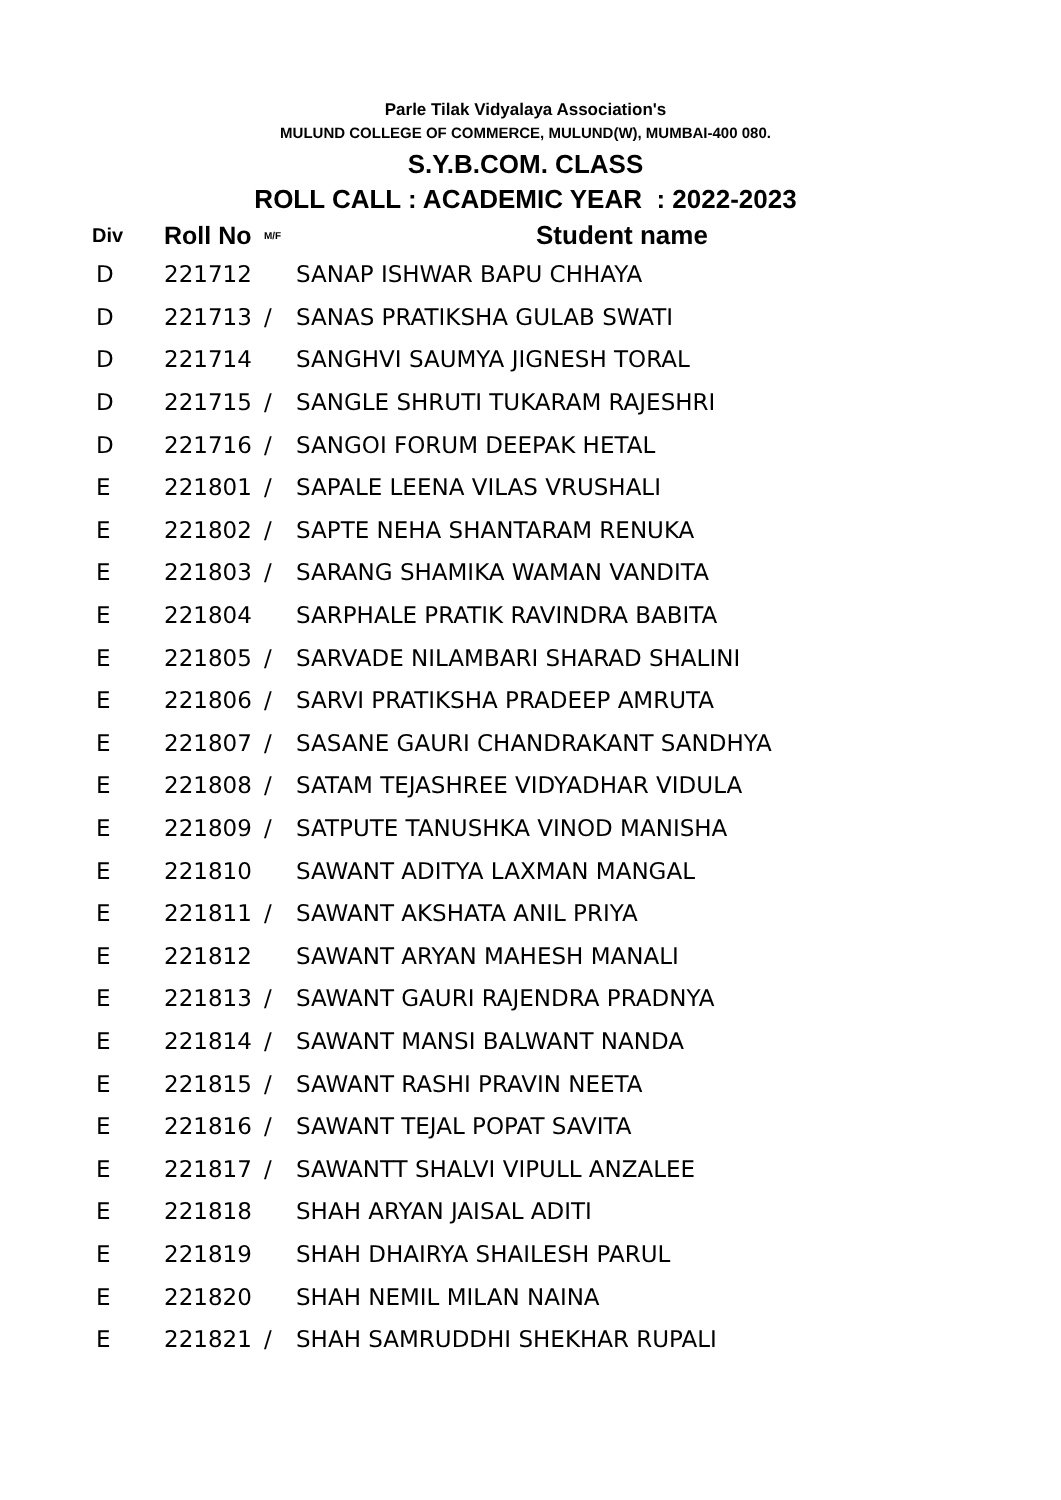Parle Tilak Vidyalaya Association's
MULUND COLLEGE OF COMMERCE, MULUND(W), MUMBAI-400 080.
S.Y.B.COM. CLASS
ROLL CALL : ACADEMIC YEAR : 2022-2023
| Div | Roll No | M/F | Student name |
| --- | --- | --- | --- |
| D | 221712 | | SANAP ISHWAR BAPU CHHAYA |
| D | 221713 | / | SANAS PRATIKSHA GULAB SWATI |
| D | 221714 | | SANGHVI SAUMYA JIGNESH TORAL |
| D | 221715 | / | SANGLE SHRUTI TUKARAM RAJESHRI |
| D | 221716 | / | SANGOI FORUM DEEPAK HETAL |
| E | 221801 | / | SAPALE LEENA VILAS VRUSHALI |
| E | 221802 | / | SAPTE NEHA SHANTARAM RENUKA |
| E | 221803 | / | SARANG SHAMIKA WAMAN VANDITA |
| E | 221804 | | SARPHALE PRATIK RAVINDRA BABITA |
| E | 221805 | / | SARVADE NILAMBARI SHARAD SHALINI |
| E | 221806 | / | SARVI PRATIKSHA PRADEEP AMRUTA |
| E | 221807 | / | SASANE GAURI CHANDRAKANT SANDHYA |
| E | 221808 | / | SATAM TEJASHREE VIDYADHAR VIDULA |
| E | 221809 | / | SATPUTE TANUSHKA VINOD MANISHA |
| E | 221810 | | SAWANT ADITYA LAXMAN MANGAL |
| E | 221811 | / | SAWANT AKSHATA ANIL PRIYA |
| E | 221812 | | SAWANT ARYAN MAHESH MANALI |
| E | 221813 | / | SAWANT GAURI RAJENDRA PRADNYA |
| E | 221814 | / | SAWANT MANSI BALWANT NANDA |
| E | 221815 | / | SAWANT RASHI PRAVIN NEETA |
| E | 221816 | / | SAWANT TEJAL POPAT SAVITA |
| E | 221817 | / | SAWANTT SHALVI VIPULL ANZALEE |
| E | 221818 | | SHAH ARYAN JAISAL ADITI |
| E | 221819 | | SHAH DHAIRYA SHAILESH PARUL |
| E | 221820 | | SHAH NEMIL MILAN NAINA |
| E | 221821 | / | SHAH SAMRUDDHI SHEKHAR RUPALI |